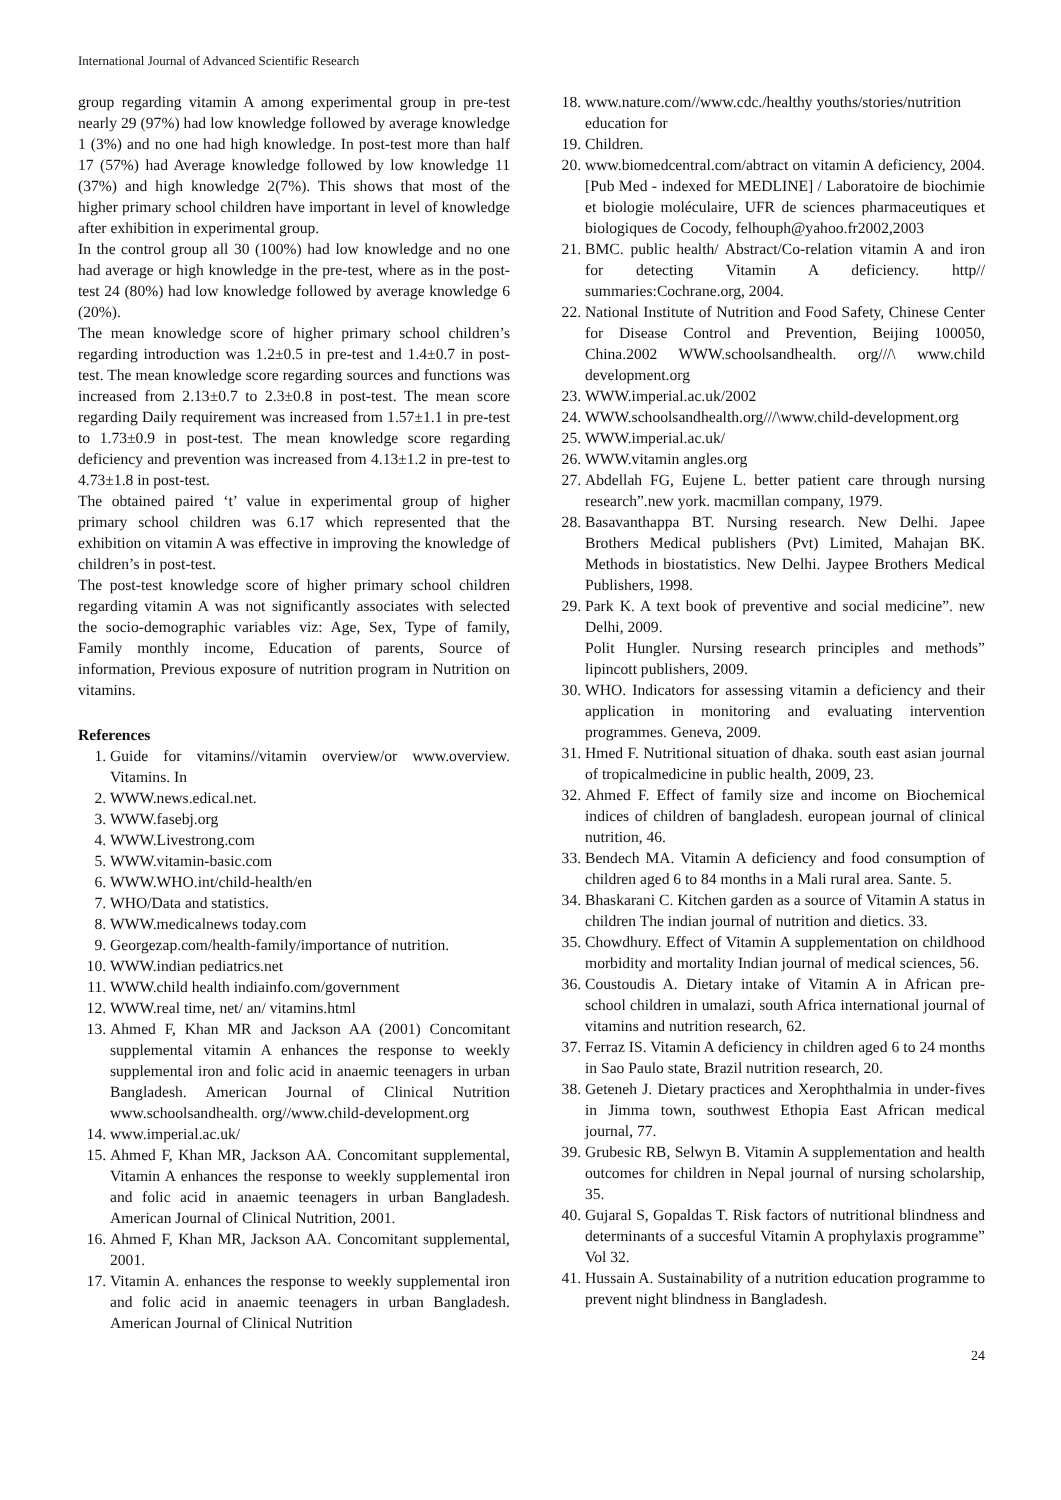International Journal of Advanced Scientific Research
group regarding vitamin A among experimental group in pre-test nearly 29 (97%) had low knowledge followed by average knowledge 1 (3%) and no one had high knowledge. In post-test more than half 17 (57%) had Average knowledge followed by low knowledge 11 (37%) and high knowledge 2(7%). This shows that most of the higher primary school children have important in level of knowledge after exhibition in experimental group.
In the control group all 30 (100%) had low knowledge and no one had average or high knowledge in the pre-test, where as in the post-test 24 (80%) had low knowledge followed by average knowledge 6 (20%).
The mean knowledge score of higher primary school children’s regarding introduction was 1.2±0.5 in pre-test and 1.4±0.7 in post-test. The mean knowledge score regarding sources and functions was increased from 2.13±0.7 to 2.3±0.8 in post-test. The mean score regarding Daily requirement was increased from 1.57±1.1 in pre-test to 1.73±0.9 in post-test. The mean knowledge score regarding deficiency and prevention was increased from 4.13±1.2 in pre-test to 4.73±1.8 in post-test.
The obtained paired ‘t’ value in experimental group of higher primary school children was 6.17 which represented that the exhibition on vitamin A was effective in improving the knowledge of children’s in post-test.
The post-test knowledge score of higher primary school children regarding vitamin A was not significantly associates with selected the socio-demographic variables viz: Age, Sex, Type of family, Family monthly income, Education of parents, Source of information, Previous exposure of nutrition program in Nutrition on vitamins.
References
1. Guide for vitamins//vitamin overview/or www.overview. Vitamins. In
2. WWW.news.edical.net.
3. WWW.fasebj.org
4. WWW.Livestrong.com
5. WWW.vitamin-basic.com
6. WWW.WHO.int/child-health/en
7. WHO/Data and statistics.
8. WWW.medicalnews today.com
9. Georgezap.com/health-family/importance of nutrition.
10. WWW.indian pediatrics.net
11. WWW.child health indiainfo.com/government
12. WWW.real time, net/ an/ vitamins.html
13. Ahmed F, Khan MR and Jackson AA (2001) Concomitant supplemental vitamin A enhances the response to weekly supplemental iron and folic acid in anaemic teenagers in urban Bangladesh. American Journal of Clinical Nutrition www.schoolsandhealth. org//www.child-development.org
14. www.imperial.ac.uk/
15. Ahmed F, Khan MR, Jackson AA. Concomitant supplemental, Vitamin A enhances the response to weekly supplemental iron and folic acid in anaemic teenagers in urban Bangladesh. American Journal of Clinical Nutrition, 2001.
16. Ahmed F, Khan MR, Jackson AA. Concomitant supplemental, 2001.
17. Vitamin A. enhances the response to weekly supplemental iron and folic acid in anaemic teenagers in urban Bangladesh. American Journal of Clinical Nutrition
18. www.nature.com//www.cdc./healthy youths/stories/nutrition education for
19. Children.
20. www.biomedcentral.com/abtract on vitamin A deficiency, 2004. [Pub Med - indexed for MEDLINE] / Laboratoire de biochimie et biologie moléculaire, UFR de sciences pharmaceutiques et biologiques de Cocody, felhouph@yahoo.fr2002,2003
21. BMC. public health/ Abstract/Co-relation vitamin A and iron for detecting Vitamin A deficiency. http// summaries:Cochrane.org, 2004.
22. National Institute of Nutrition and Food Safety, Chinese Center for Disease Control and Prevention, Beijing 100050, China.2002 WWW.schoolsandhealth. org///\ www.child development.org
23. WWW.imperial.ac.uk/2002
24. WWW.schoolsandhealth.org///\www.child-development.org
25. WWW.imperial.ac.uk/
26. WWW.vitamin angles.org
27. Abdellah FG, Eujene L. better patient care through nursing research”.new york. macmillan company, 1979.
28. Basavanthappa BT. Nursing research. New Delhi. Japee Brothers Medical publishers (Pvt) Limited, Mahajan BK. Methods in biostatistics. New Delhi. Jaypee Brothers Medical Publishers, 1998.
29. Park K. A text book of preventive and social medicine”. new Delhi, 2009.
Polit Hungler. Nursing research principles and methods” lipincott publishers, 2009.
30. WHO. Indicators for assessing vitamin a deficiency and their application in monitoring and evaluating intervention programmes. Geneva, 2009.
31. Hmed F. Nutritional situation of dhaka. south east asian journal of tropicalmedicine in public health, 2009, 23.
32. Ahmed F. Effect of family size and income on Biochemical indices of children of bangladesh. european journal of clinical nutrition, 46.
33. Bendech MA. Vitamin A deficiency and food consumption of children aged 6 to 84 months in a Mali rural area. Sante. 5.
34. Bhaskarani C. Kitchen garden as a source of Vitamin A status in children The indian journal of nutrition and dietics. 33.
35. Chowdhury. Effect of Vitamin A supplementation on childhood morbidity and mortality Indian journal of medical sciences, 56.
36. Coustoudis A. Dietary intake of Vitamin A in African pre-school children in umalazi, south Africa international journal of vitamins and nutrition research, 62.
37. Ferraz IS. Vitamin A deficiency in children aged 6 to 24 months in Sao Paulo state, Brazil nutrition research, 20.
38. Geteneh J. Dietary practices and Xerophthalmia in under-fives in Jimma town, southwest Ethopia East African medical journal, 77.
39. Grubesic RB, Selwyn B. Vitamin A supplementation and health outcomes for children in Nepal journal of nursing scholarship, 35.
40. Gujaral S, Gopaldas T. Risk factors of nutritional blindness and determinants of a succesful Vitamin A prophylaxis programme” Vol 32.
41. Hussain A. Sustainability of a nutrition education programme to prevent night blindness in Bangladesh.
24